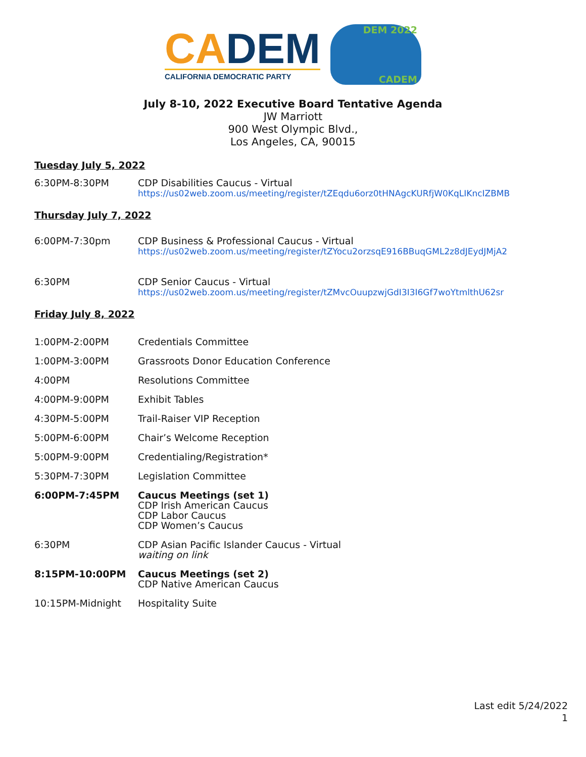CADEM
CALIFORNIA DEMOCRATIC PARTY
DEM 2022
CADEM
July 8-10, 2022 Executive Board Tentative Agenda
JW Marriott
900 West Olympic Blvd.,
Los Angeles, CA, 90015
Tuesday July 5, 2022
6:30PM-8:30PM CDP Disabilities Caucus - Virtual
https://us02web.zoom.us/meeting/register/tZEqdu6orz0tHNAgcKURfjW0KqLIKncIZBMB
Thursday July 7, 2022
6:00PM-7:30pm CDP Business & Professional Caucus - Virtual
https://us02web.zoom.us/meeting/register/tZYocu2orzsqE916BBuqGML2z8dJEydJMjA2
6:30PM CDP Senior Caucus - Virtual
https://us02web.zoom.us/meeting/register/tZMvcOuupzwjGdI3I3I6Gf7woYtmlthU62sr
Friday July 8, 2022
1:00PM-2:00PM Credentials Committee
1:00PM-3:00PM Grassroots Donor Education Conference
4:00PM Resolutions Committee
4:00PM-9:00PM Exhibit Tables
4:30PM-5:00PM Trail-Raiser VIP Reception
5:00PM-6:00PM Chair’s Welcome Reception
5:00PM-9:00PM Credentialing/Registration*
5:30PM-7:30PM Legislation Committee
6:00PM-7:45PM Caucus Meetings (set 1)
CDP Irish American Caucus
CDP Labor Caucus
CDP Women’s Caucus
6:30PM CDP Asian Pacific Islander Caucus - Virtual
waiting on link
8:15PM-10:00PM Caucus Meetings (set 2)
CDP Native American Caucus
10:15PM-Midnight Hospitality Suite
Last edit 5/24/2022
1